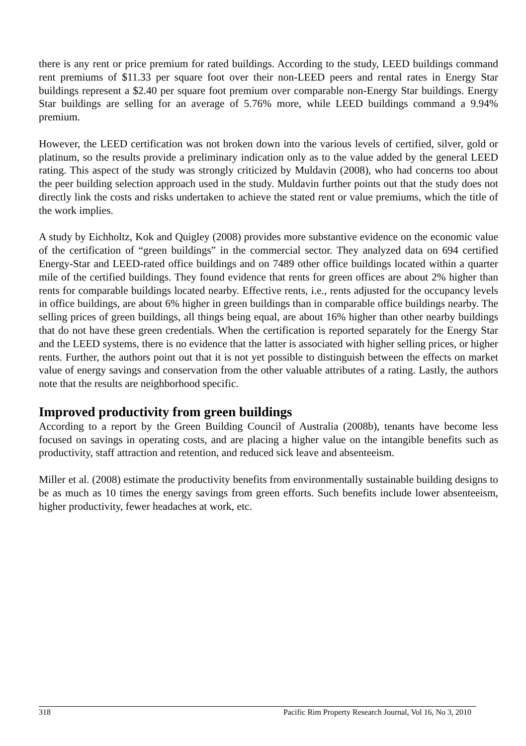there is any rent or price premium for rated buildings. According to the study, LEED buildings command rent premiums of $11.33 per square foot over their non-LEED peers and rental rates in Energy Star buildings represent a $2.40 per square foot premium over comparable non-Energy Star buildings. Energy Star buildings are selling for an average of 5.76% more, while LEED buildings command a 9.94% premium.
However, the LEED certification was not broken down into the various levels of certified, silver, gold or platinum, so the results provide a preliminary indication only as to the value added by the general LEED rating. This aspect of the study was strongly criticized by Muldavin (2008), who had concerns too about the peer building selection approach used in the study. Muldavin further points out that the study does not directly link the costs and risks undertaken to achieve the stated rent or value premiums, which the title of the work implies.
A study by Eichholtz, Kok and Quigley (2008) provides more substantive evidence on the economic value of the certification of “green buildings” in the commercial sector. They analyzed data on 694 certified Energy-Star and LEED-rated office buildings and on 7489 other office buildings located within a quarter mile of the certified buildings. They found evidence that rents for green offices are about 2% higher than rents for comparable buildings located nearby. Effective rents, i.e., rents adjusted for the occupancy levels in office buildings, are about 6% higher in green buildings than in comparable office buildings nearby. The selling prices of green buildings, all things being equal, are about 16% higher than other nearby buildings that do not have these green credentials. When the certification is reported separately for the Energy Star and the LEED systems, there is no evidence that the latter is associated with higher selling prices, or higher rents. Further, the authors point out that it is not yet possible to distinguish between the effects on market value of energy savings and conservation from the other valuable attributes of a rating. Lastly, the authors note that the results are neighborhood specific.
Improved productivity from green buildings
According to a report by the Green Building Council of Australia (2008b), tenants have become less focused on savings in operating costs, and are placing a higher value on the intangible benefits such as productivity, staff attraction and retention, and reduced sick leave and absenteeism.
Miller et al. (2008) estimate the productivity benefits from environmentally sustainable building designs to be as much as 10 times the energy savings from green efforts. Such benefits include lower absenteeism, higher productivity, fewer headaches at work, etc.
318 Pacific Rim Property Research Journal, Vol 16, No 3, 2010